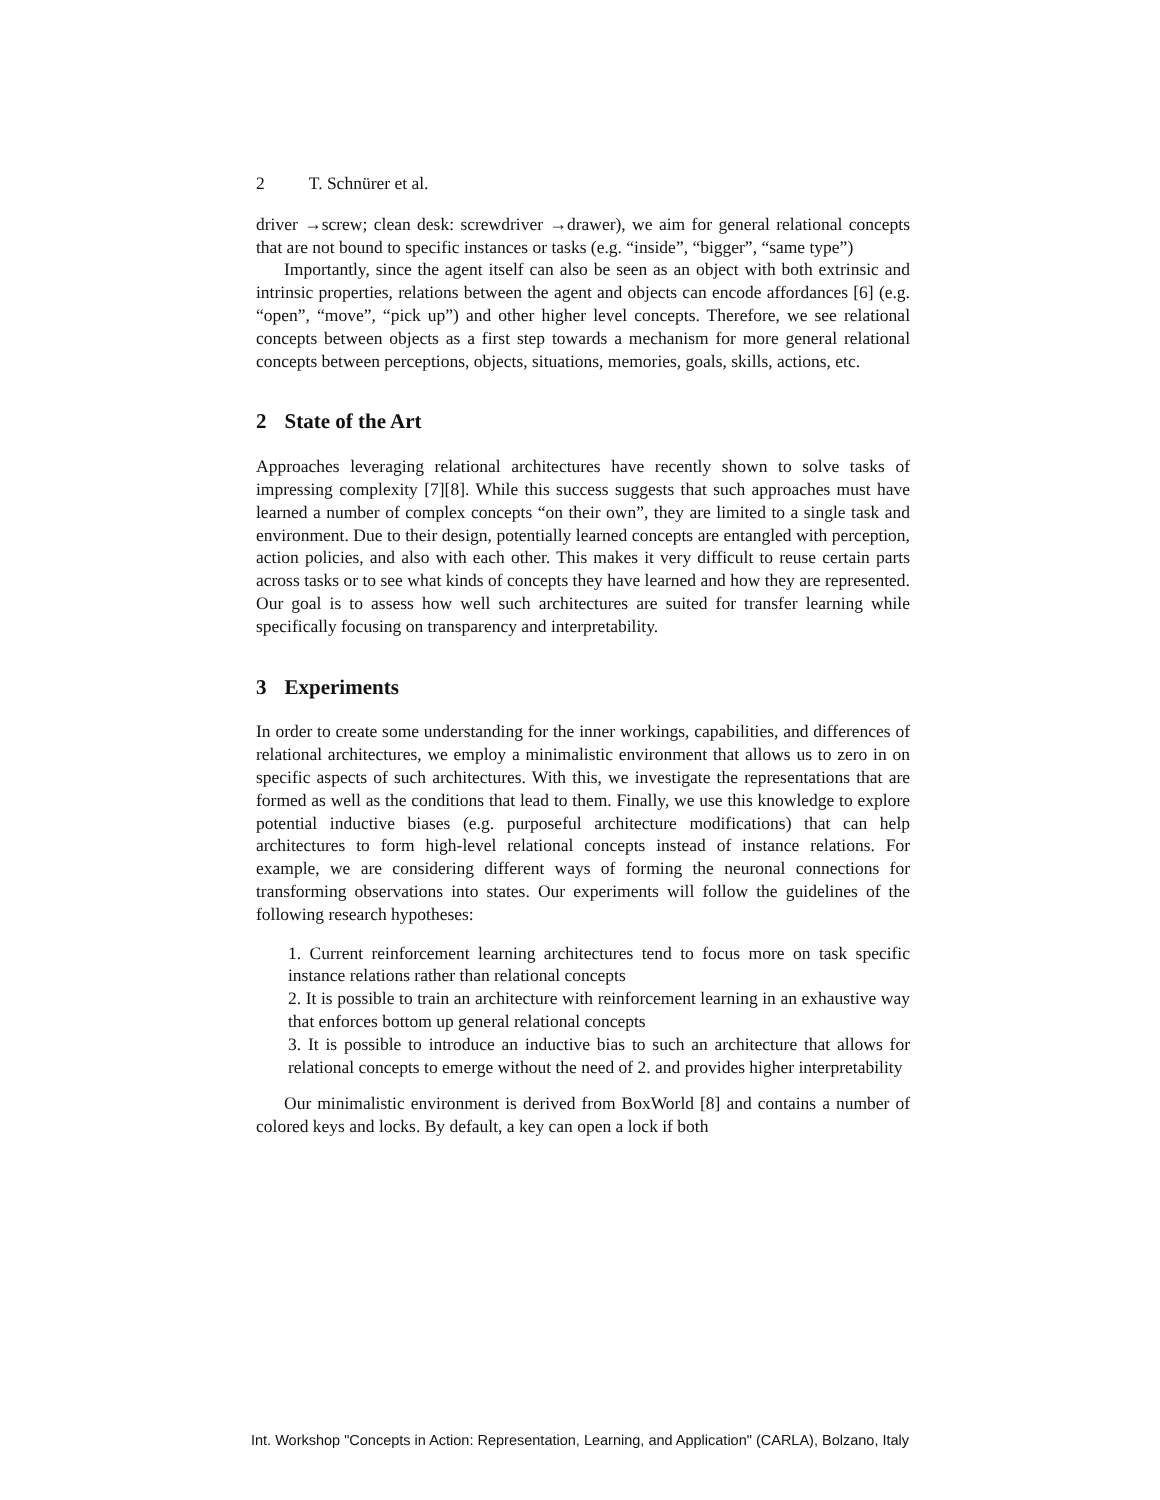2 T. Schnürer et al.
driver →screw; clean desk: screwdriver →drawer), we aim for general relational concepts that are not bound to specific instances or tasks (e.g. “inside”, “bigger”, “same type”)
Importantly, since the agent itself can also be seen as an object with both extrinsic and intrinsic properties, relations between the agent and objects can encode affordances [6] (e.g. “open”, “move”, “pick up”) and other higher level concepts. Therefore, we see relational concepts between objects as a first step towards a mechanism for more general relational concepts between perceptions, objects, situations, memories, goals, skills, actions, etc.
2 State of the Art
Approaches leveraging relational architectures have recently shown to solve tasks of impressing complexity [7][8]. While this success suggests that such approaches must have learned a number of complex concepts “on their own”, they are limited to a single task and environment. Due to their design, potentially learned concepts are entangled with perception, action policies, and also with each other. This makes it very difficult to reuse certain parts across tasks or to see what kinds of concepts they have learned and how they are represented. Our goal is to assess how well such architectures are suited for transfer learning while specifically focusing on transparency and interpretability.
3 Experiments
In order to create some understanding for the inner workings, capabilities, and differences of relational architectures, we employ a minimalistic environment that allows us to zero in on specific aspects of such architectures. With this, we investigate the representations that are formed as well as the conditions that lead to them. Finally, we use this knowledge to explore potential inductive biases (e.g. purposeful architecture modifications) that can help architectures to form high-level relational concepts instead of instance relations. For example, we are considering different ways of forming the neuronal connections for transforming observations into states. Our experiments will follow the guidelines of the following research hypotheses:
1. Current reinforcement learning architectures tend to focus more on task specific instance relations rather than relational concepts
2. It is possible to train an architecture with reinforcement learning in an exhaustive way that enforces bottom up general relational concepts
3. It is possible to introduce an inductive bias to such an architecture that allows for relational concepts to emerge without the need of 2. and provides higher interpretability
Our minimalistic environment is derived from BoxWorld [8] and contains a number of colored keys and locks. By default, a key can open a lock if both
Int. Workshop "Concepts in Action: Representation, Learning, and Application" (CARLA), Bolzano, Italy